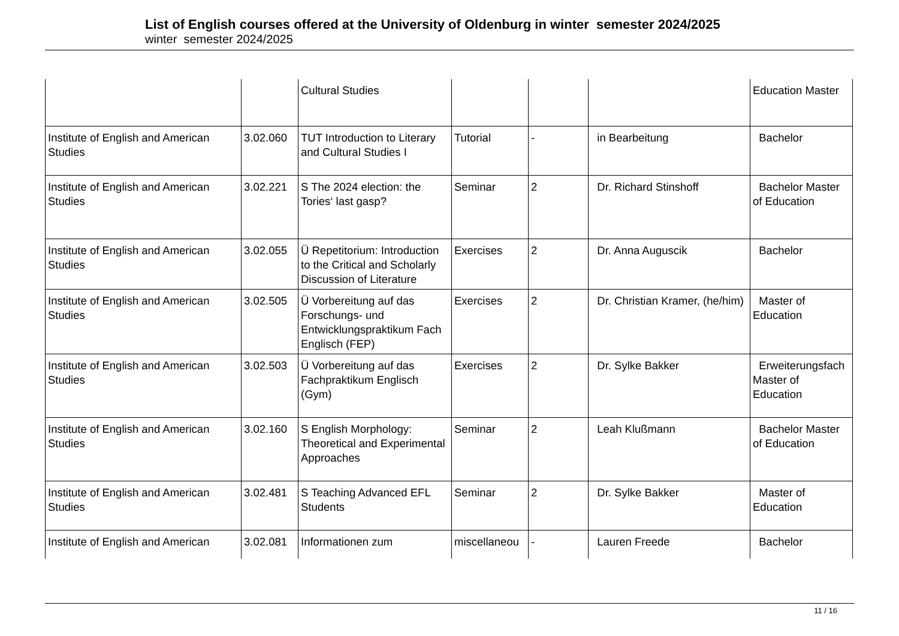List of English courses offered at the University of Oldenburg in winter semester 2024/2025
winter semester 2024/2025
| | | Cultural Studies | | | | Education Master |
| Institute of English and American Studies | 3.02.060 | TUT Introduction to Literary and Cultural Studies I | Tutorial | - | in Bearbeitung | Bachelor |
| Institute of English and American Studies | 3.02.221 | S The 2024 election: the Tories‘ last gasp? | Seminar | 2 | Dr. Richard Stinshoff | Bachelor Master of Education |
| Institute of English and American Studies | 3.02.055 | Ü Repetitorium: Introduction to the Critical and Scholarly Discussion of Literature | Exercises | 2 | Dr. Anna Auguscik | Bachelor |
| Institute of English and American Studies | 3.02.505 | Ü Vorbereitung auf das Forschungs- und Entwicklungspraktikum Fach Englisch (FEP) | Exercises | 2 | Dr. Christian Kramer, (he/him) | Master of Education |
| Institute of English and American Studies | 3.02.503 | Ü Vorbereitung auf das Fachpraktikum Englisch (Gym) | Exercises | 2 | Dr. Sylke Bakker | Erweiterungsfach Master of Education |
| Institute of English and American Studies | 3.02.160 | S English Morphology: Theoretical and Experimental Approaches | Seminar | 2 | Leah Klußmann | Bachelor Master of Education |
| Institute of English and American Studies | 3.02.481 | S Teaching Advanced EFL Students | Seminar | 2 | Dr. Sylke Bakker | Master of Education |
| Institute of English and American | 3.02.081 | Informationen zum | miscellaneou | - | Lauren Freede | Bachelor |
11 / 16